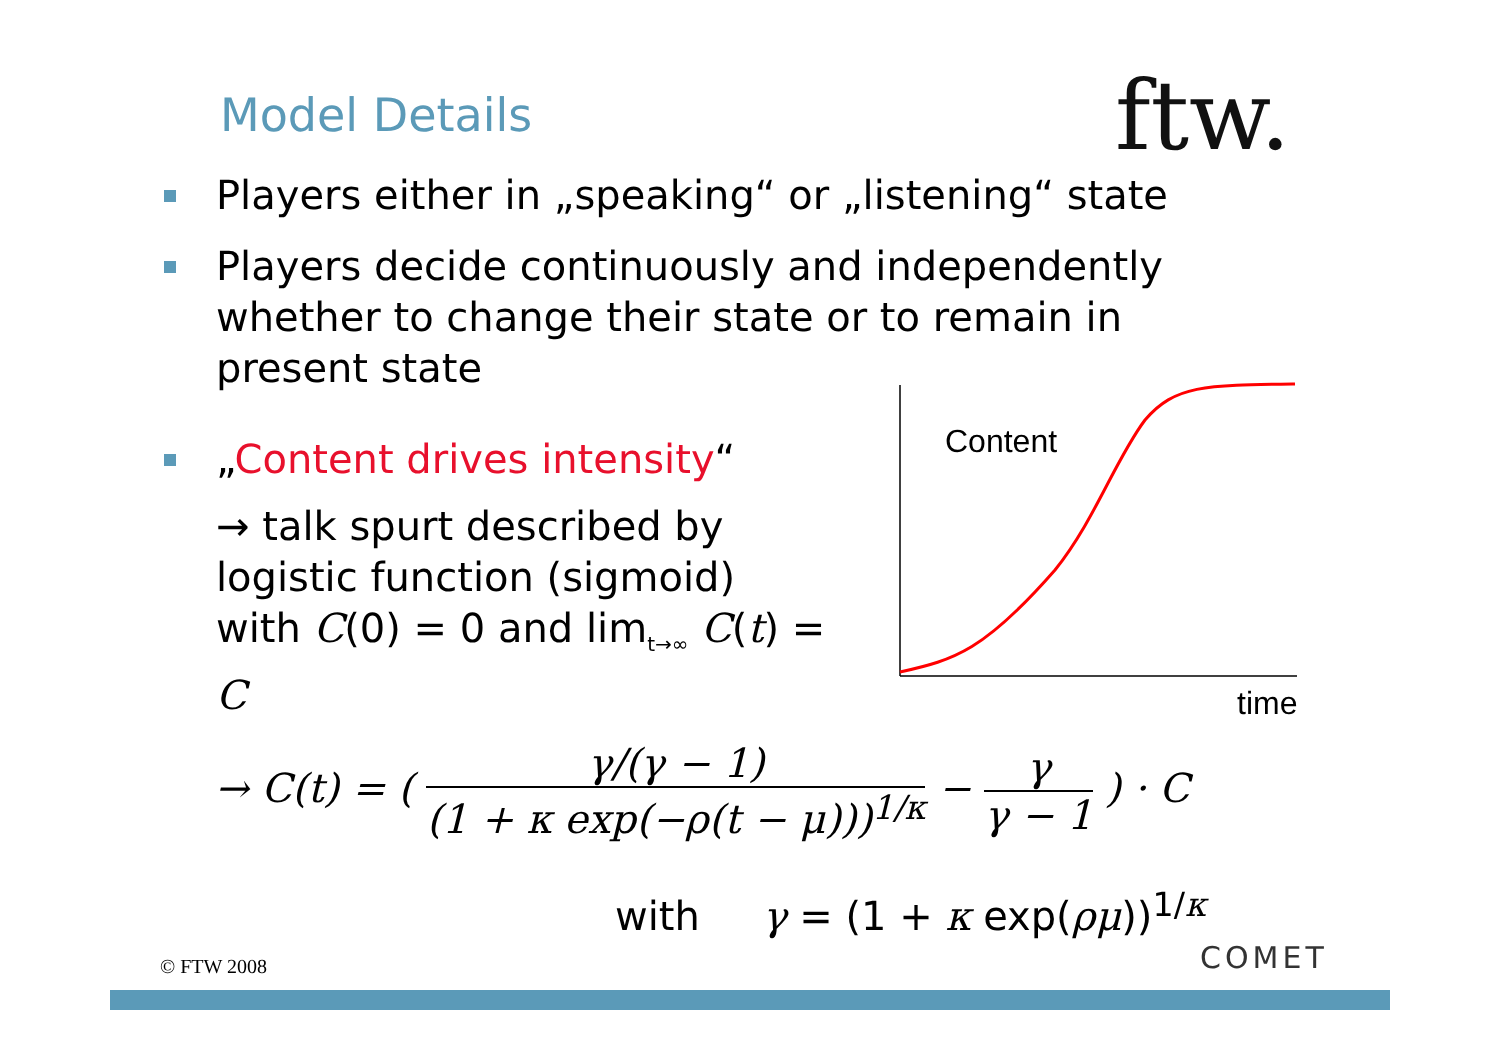Model Details ftw.
Players either in „speaking“ or „listening“ state
Players decide continuously and independently whether to change their state or to remain in present state
„Content drives intensity“
→ talk spurt described by logistic function (sigmoid)
with C(0) = 0 and lim<sub>t→∞</sub> C(t) = C
Content
time
→ C(t) = ( γ/(γ − 1) (1 + κ exp(−ρ(t − μ)))<sup>1/κ</sup> − γ γ − 1 ) · C
with γ = (1 + κ exp(ρμ))<sup>1/κ</sup>
© FTW 2008 COMET